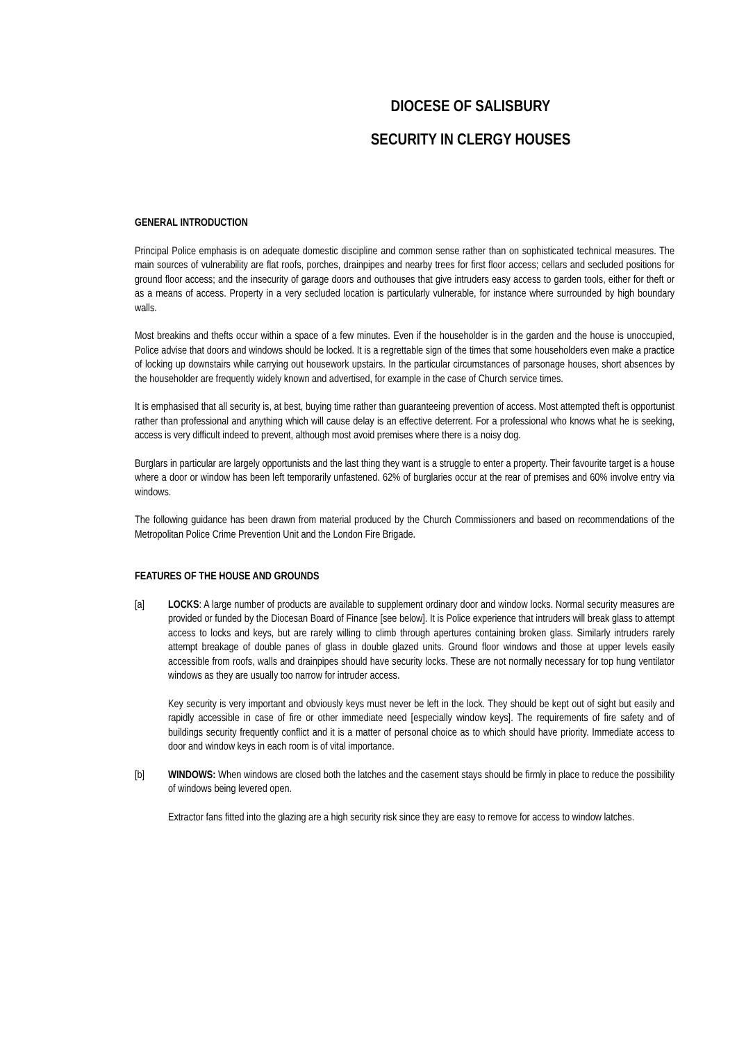DIOCESE OF SALISBURY
SECURITY IN CLERGY HOUSES
GENERAL INTRODUCTION
Principal Police emphasis is on adequate domestic discipline and common sense rather than on sophisticated technical measures. The main sources of vulnerability are flat roofs, porches, drainpipes and nearby trees for first floor access; cellars and secluded positions for ground floor access; and the insecurity of garage doors and outhouses that give intruders easy access to garden tools, either for theft or as a means of access. Property in a very secluded location is particularly vulnerable, for instance where surrounded by high boundary walls.
Most breakins and thefts occur within a space of a few minutes. Even if the householder is in the garden and the house is unoccupied, Police advise that doors and windows should be locked. It is a regrettable sign of the times that some householders even make a practice of locking up downstairs while carrying out housework upstairs. In the particular circumstances of parsonage houses, short absences by the householder are frequently widely known and advertised, for example in the case of Church service times.
It is emphasised that all security is, at best, buying time rather than guaranteeing prevention of access. Most attempted theft is opportunist rather than professional and anything which will cause delay is an effective deterrent. For a professional who knows what he is seeking, access is very difficult indeed to prevent, although most avoid premises where there is a noisy dog.
Burglars in particular are largely opportunists and the last thing they want is a struggle to enter a property. Their favourite target is a house where a door or window has been left temporarily unfastened. 62% of burglaries occur at the rear of premises and 60% involve entry via windows.
The following guidance has been drawn from material produced by the Church Commissioners and based on recommendations of the Metropolitan Police Crime Prevention Unit and the London Fire Brigade.
FEATURES OF THE HOUSE AND GROUNDS
[a] LOCKS: A large number of products are available to supplement ordinary door and window locks. Normal security measures are provided or funded by the Diocesan Board of Finance [see below]. It is Police experience that intruders will break glass to attempt access to locks and keys, but are rarely willing to climb through apertures containing broken glass. Similarly intruders rarely attempt breakage of double panes of glass in double glazed units. Ground floor windows and those at upper levels easily accessible from roofs, walls and drainpipes should have security locks. These are not normally necessary for top hung ventilator windows as they are usually too narrow for intruder access.
Key security is very important and obviously keys must never be left in the lock. They should be kept out of sight but easily and rapidly accessible in case of fire or other immediate need [especially window keys]. The requirements of fire safety and of buildings security frequently conflict and it is a matter of personal choice as to which should have priority. Immediate access to door and window keys in each room is of vital importance.
[b] WINDOWS: When windows are closed both the latches and the casement stays should be firmly in place to reduce the possibility of windows being levered open.
Extractor fans fitted into the glazing are a high security risk since they are easy to remove for access to window latches.